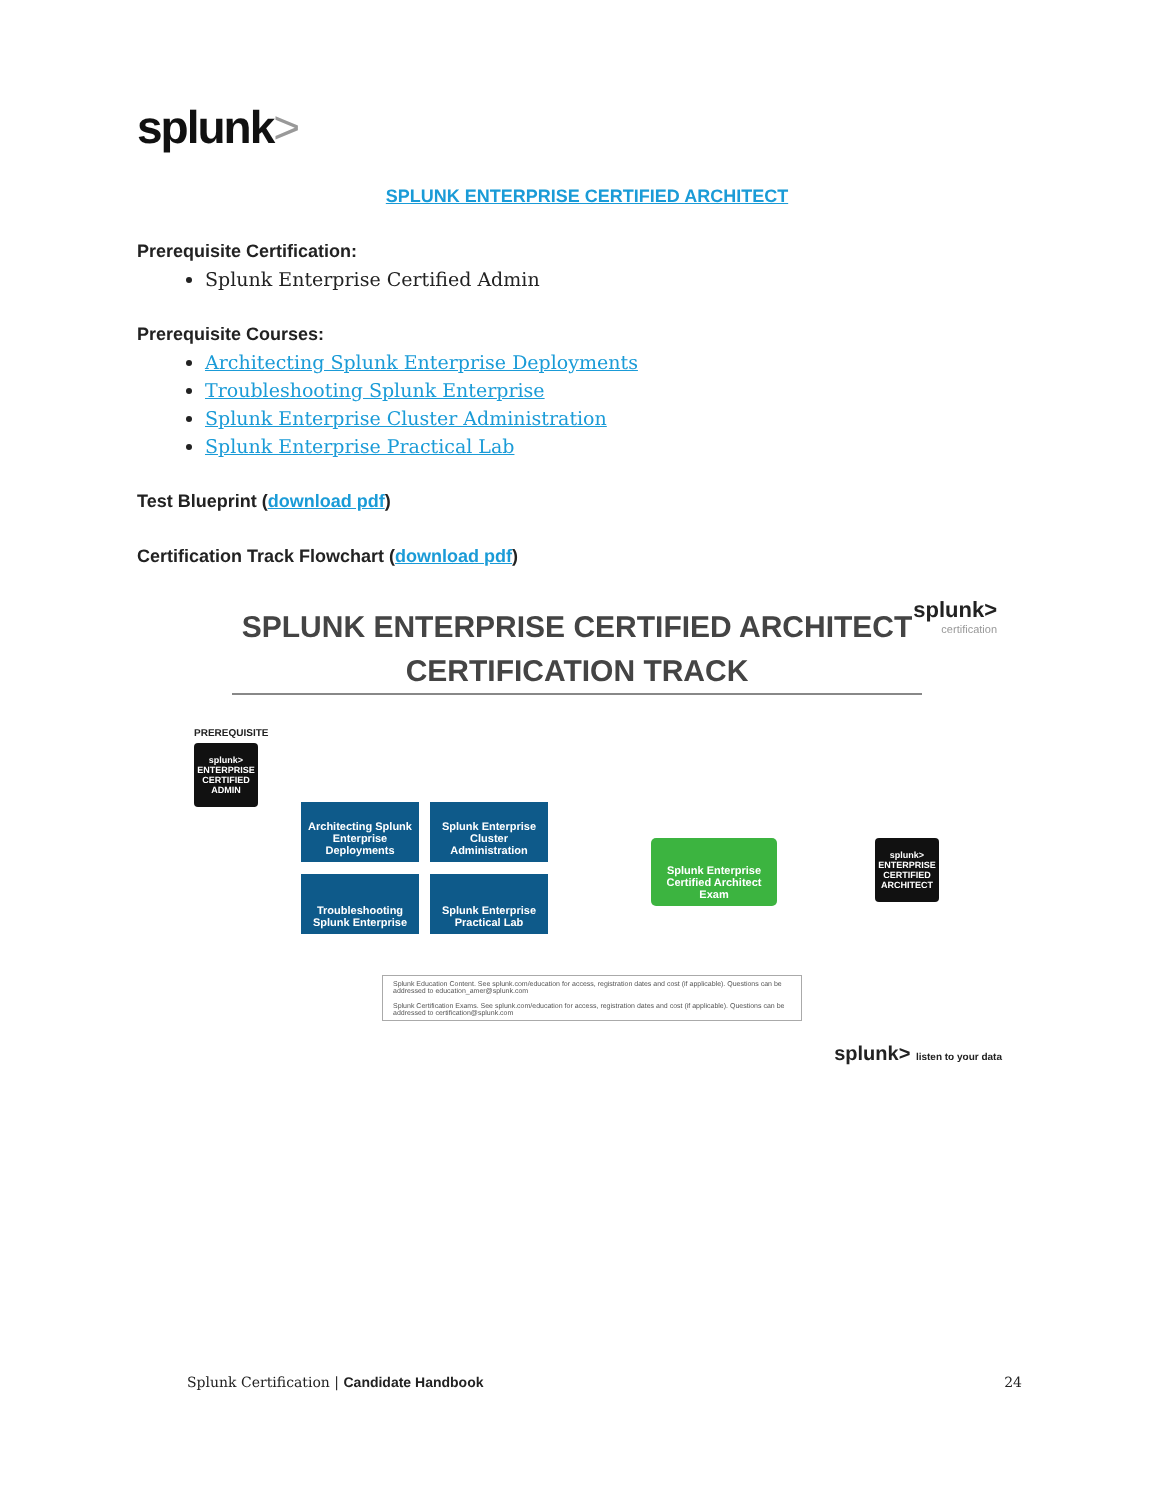splunk>
SPLUNK ENTERPRISE CERTIFIED ARCHITECT
Prerequisite Certification:
Splunk Enterprise Certified Admin
Prerequisite Courses:
Architecting Splunk Enterprise Deployments
Troubleshooting Splunk Enterprise
Splunk Enterprise Cluster Administration
Splunk Enterprise Practical Lab
Test Blueprint (download pdf)
Certification Track Flowchart (download pdf)
splunk>
certification
SPLUNK ENTERPRISE CERTIFIED ARCHITECT
CERTIFICATION TRACK
PREREQUISITE
splunk>
ENTERPRISE
CERTIFIED
ADMIN
Architecting Splunk Enterprise Deployments
Splunk Enterprise Cluster Administration
Troubleshooting Splunk Enterprise
Splunk Enterprise Practical Lab
Splunk Enterprise Certified Architect Exam
splunk>
ENTERPRISE
CERTIFIED
ARCHITECT
Splunk Education Content. See splunk.com/education for access, registration dates and cost (if applicable). Questions can be addressed to education_amer@splunk.com
Splunk Certification Exams. See splunk.com/education for access, registration dates and cost (if applicable). Questions can be addressed to certification@splunk.com
splunk> listen to your data
Splunk Certification | Candidate Handbook
24